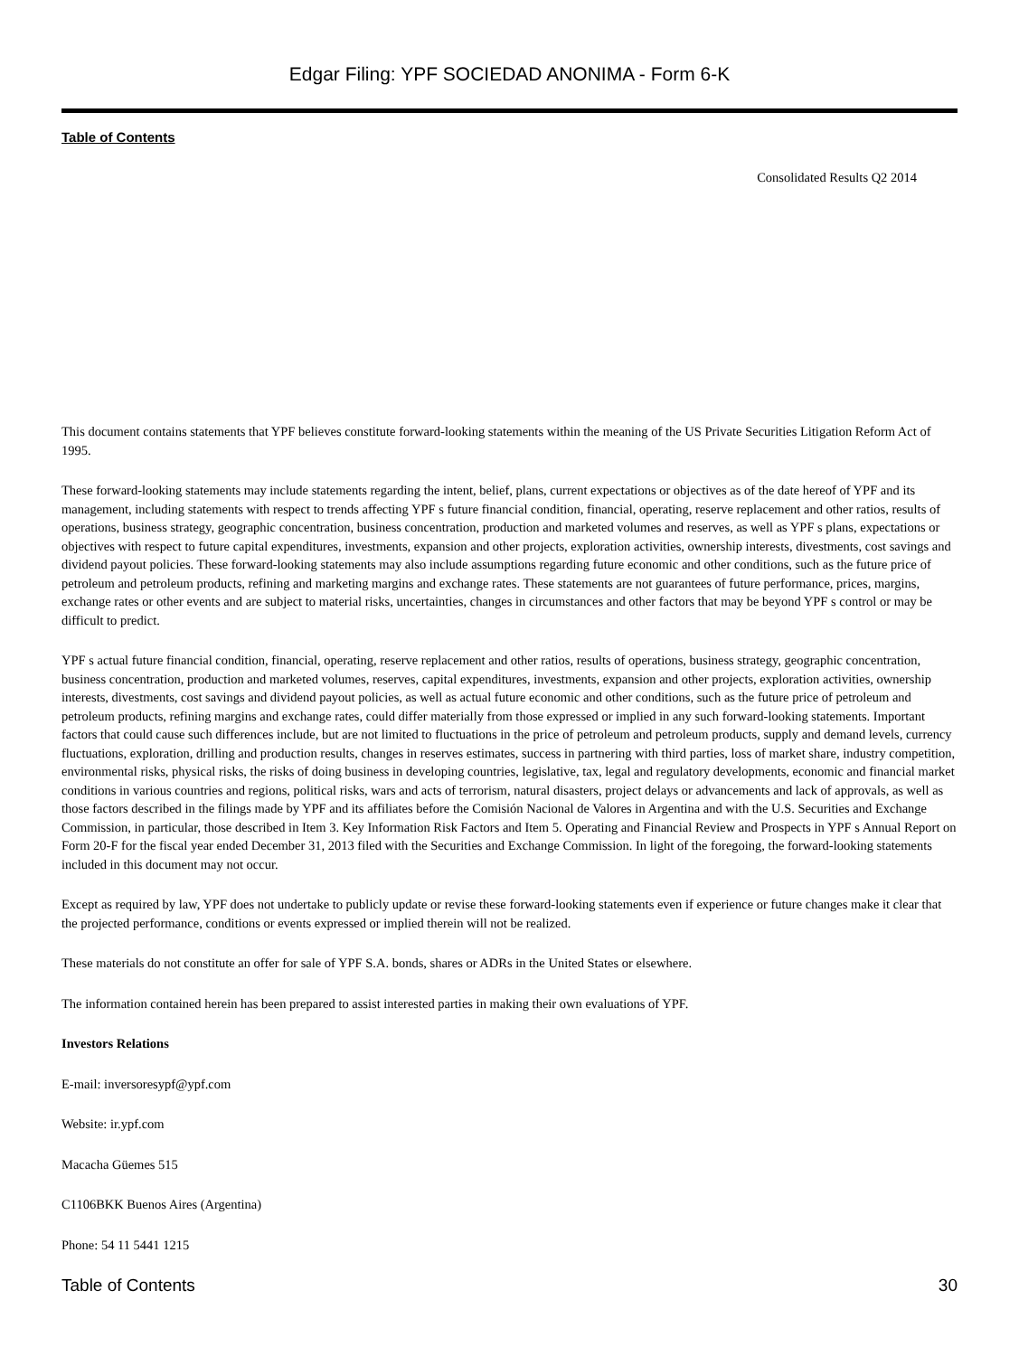Edgar Filing: YPF SOCIEDAD ANONIMA - Form 6-K
Table of Contents
Consolidated Results Q2 2014
This document contains statements that YPF believes constitute forward-looking statements within the meaning of the US Private Securities Litigation Reform Act of 1995.
These forward-looking statements may include statements regarding the intent, belief, plans, current expectations or objectives as of the date hereof of YPF and its management, including statements with respect to trends affecting YPF s future financial condition, financial, operating, reserve replacement and other ratios, results of operations, business strategy, geographic concentration, business concentration, production and marketed volumes and reserves, as well as YPF s plans, expectations or objectives with respect to future capital expenditures, investments, expansion and other projects, exploration activities, ownership interests, divestments, cost savings and dividend payout policies. These forward-looking statements may also include assumptions regarding future economic and other conditions, such as the future price of petroleum and petroleum products, refining and marketing margins and exchange rates. These statements are not guarantees of future performance, prices, margins, exchange rates or other events and are subject to material risks, uncertainties, changes in circumstances and other factors that may be beyond YPF s control or may be difficult to predict.
YPF s actual future financial condition, financial, operating, reserve replacement and other ratios, results of operations, business strategy, geographic concentration, business concentration, production and marketed volumes, reserves, capital expenditures, investments, expansion and other projects, exploration activities, ownership interests, divestments, cost savings and dividend payout policies, as well as actual future economic and other conditions, such as the future price of petroleum and petroleum products, refining margins and exchange rates, could differ materially from those expressed or implied in any such forward-looking statements. Important factors that could cause such differences include, but are not limited to fluctuations in the price of petroleum and petroleum products, supply and demand levels, currency fluctuations, exploration, drilling and production results, changes in reserves estimates, success in partnering with third parties, loss of market share, industry competition, environmental risks, physical risks, the risks of doing business in developing countries, legislative, tax, legal and regulatory developments, economic and financial market conditions in various countries and regions, political risks, wars and acts of terrorism, natural disasters, project delays or advancements and lack of approvals, as well as those factors described in the filings made by YPF and its affiliates before the Comisión Nacional de Valores in Argentina and with the U.S. Securities and Exchange Commission, in particular, those described in Item 3. Key Information Risk Factors and Item 5. Operating and Financial Review and Prospects in YPF s Annual Report on Form 20-F for the fiscal year ended December 31, 2013 filed with the Securities and Exchange Commission. In light of the foregoing, the forward-looking statements included in this document may not occur.
Except as required by law, YPF does not undertake to publicly update or revise these forward-looking statements even if experience or future changes make it clear that the projected performance, conditions or events expressed or implied therein will not be realized.
These materials do not constitute an offer for sale of YPF S.A. bonds, shares or ADRs in the United States or elsewhere.
The information contained herein has been prepared to assist interested parties in making their own evaluations of YPF.
Investors Relations
E-mail: inversoresypf@ypf.com
Website: ir.ypf.com
Macacha Güemes 515
C1106BKK Buenos Aires (Argentina)
Phone: 54 11 5441 1215
Table of Contents 30